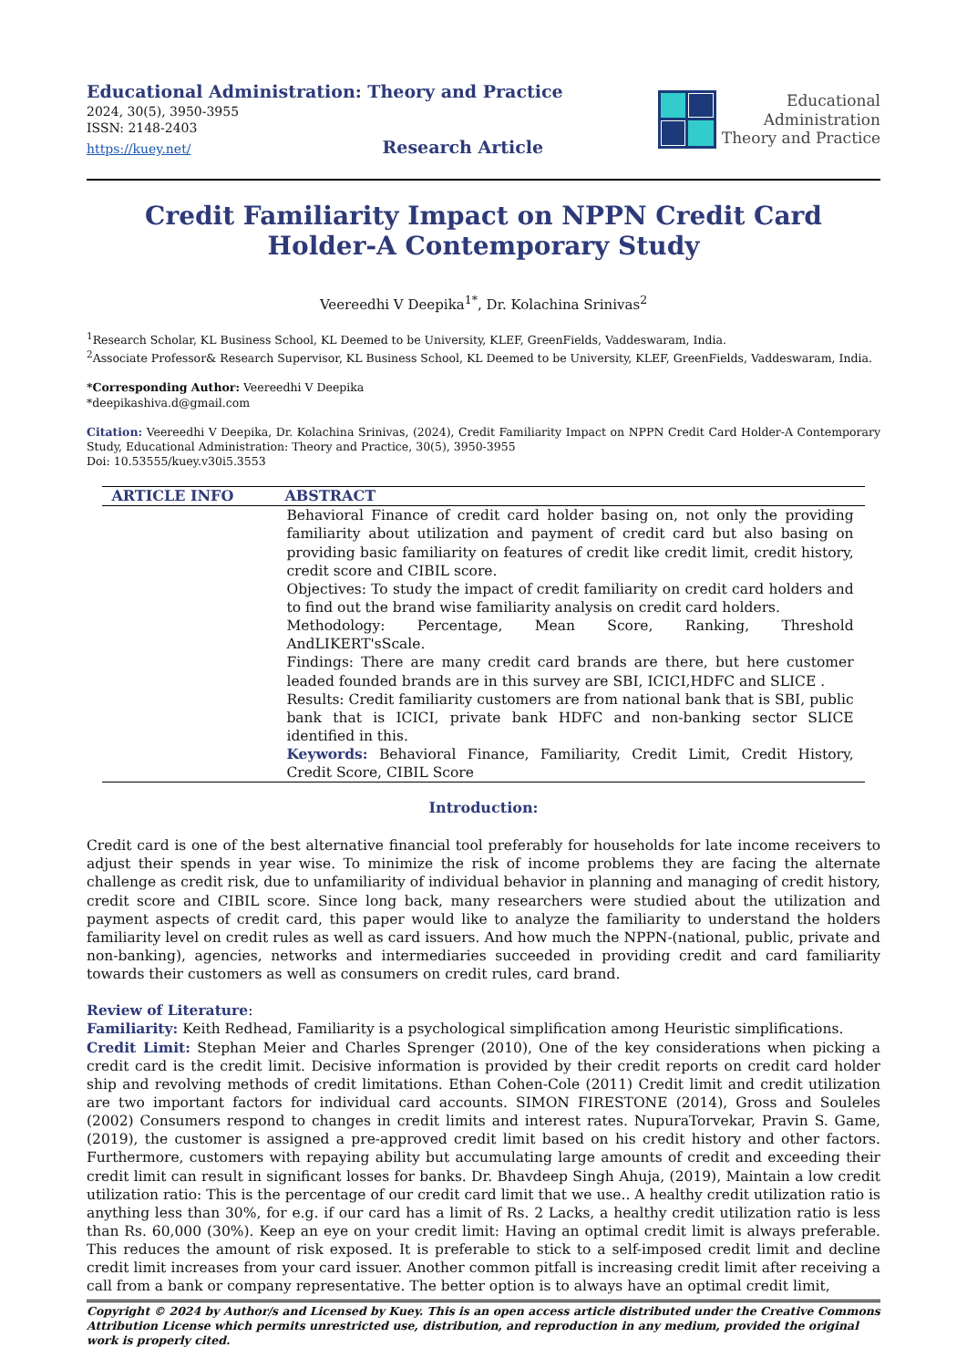Educational Administration: Theory and Practice
2024, 30(5), 3950-3955
ISSN: 2148-2403
https://kuey.net/ Research Article
Educational
Administration
Theory and Practice
Credit Familiarity Impact on NPPN Credit Card Holder-A Contemporary Study
Veereedhi V Deepika<sup>1*</sup>, Dr. Kolachina Srinivas<sup>2</sup>
<sup>1</sup> Research Scholar, KL Business School, KL Deemed to be University, KLEF, GreenFields, Vaddeswaram, India.
<sup>2</sup> Associate Professor& Research Supervisor, KL Business School, KL Deemed to be University, KLEF, GreenFields, Vaddeswaram, India.
*Corresponding Author: Veereedhi V Deepika
*deepikashiva.d@gmail.com
Citation: Veereedhi V Deepika, Dr. Kolachina Srinivas, (2024), Credit Familiarity Impact on NPPN Credit Card Holder-A Contemporary Study, Educational Administration: Theory and Practice, 30(5), 3950-3955
Doi: 10.53555/kuey.v30i5.3553
| ARTICLE INFO | ABSTRACT |
| --- | --- |
| | Behavioral Finance of credit card holder basing on, not only the providing familiarity about utilization and payment of credit card but also basing on providing basic familiarity on features of credit like credit limit, credit history, credit score and CIBIL score. Objectives: To study the impact of credit familiarity on credit card holders and to find out the brand wise familiarity analysis on credit card holders. Methodology: Percentage, Mean Score, Ranking, Threshold AndLIKERT'sScale. Findings: There are many credit card brands are there, but here customer leaded founded brands are in this survey are SBI, ICICI,HDFC and SLICE . Results: Credit familiarity customers are from national bank that is SBI, public bank that is ICICI, private bank HDFC and non-banking sector SLICE identified in this. Keywords: Behavioral Finance, Familiarity, Credit Limit, Credit History, Credit Score, CIBIL Score |
Introduction:
Credit card is one of the best alternative financial tool preferably for households for late income receivers to adjust their spends in year wise. To minimize the risk of income problems they are facing the alternate challenge as credit risk, due to unfamiliarity of individual behavior in planning and managing of credit history, credit score and CIBIL score. Since long back, many researchers were studied about the utilization and payment aspects of credit card, this paper would like to analyze the familiarity to understand the holders familiarity level on credit rules as well as card issuers. And how much the NPPN-(national, public, private and non-banking), agencies, networks and intermediaries succeeded in providing credit and card familiarity towards their customers as well as consumers on credit rules, card brand.
Review of Literature:
Familiarity: Keith Redhead, Familiarity is a psychological simplification among Heuristic simplifications.
Credit Limit: Stephan Meier and Charles Sprenger (2010), One of the key considerations when picking a credit card is the credit limit. Decisive information is provided by their credit reports on credit card holder ship and revolving methods of credit limitations. Ethan Cohen-Cole (2011) Credit limit and credit utilization are two important factors for individual card accounts. SIMON FIRESTONE (2014), Gross and Souleles (2002) Consumers respond to changes in credit limits and interest rates. NupuraTorvekar, Pravin S. Game, (2019), the customer is assigned a pre-approved credit limit based on his credit history and other factors. Furthermore, customers with repaying ability but accumulating large amounts of credit and exceeding their credit limit can result in significant losses for banks. Dr. Bhavdeep Singh Ahuja, (2019), Maintain a low credit utilization ratio: This is the percentage of our credit card limit that we use.. A healthy credit utilization ratio is anything less than 30%, for e.g. if our card has a limit of Rs. 2 Lacks, a healthy credit utilization ratio is less than Rs. 60,000 (30%). Keep an eye on your credit limit: Having an optimal credit limit is always preferable. This reduces the amount of risk exposed. It is preferable to stick to a self-imposed credit limit and decline credit limit increases from your card issuer. Another common pitfall is increasing credit limit after receiving a call from a bank or company representative. The better option is to always have an optimal credit limit,
Copyright © 2024 by Author/s and Licensed by Kuey. This is an open access article distributed under the Creative Commons Attribution License which permits unrestricted use, distribution, and reproduction in any medium, provided the original work is properly cited.